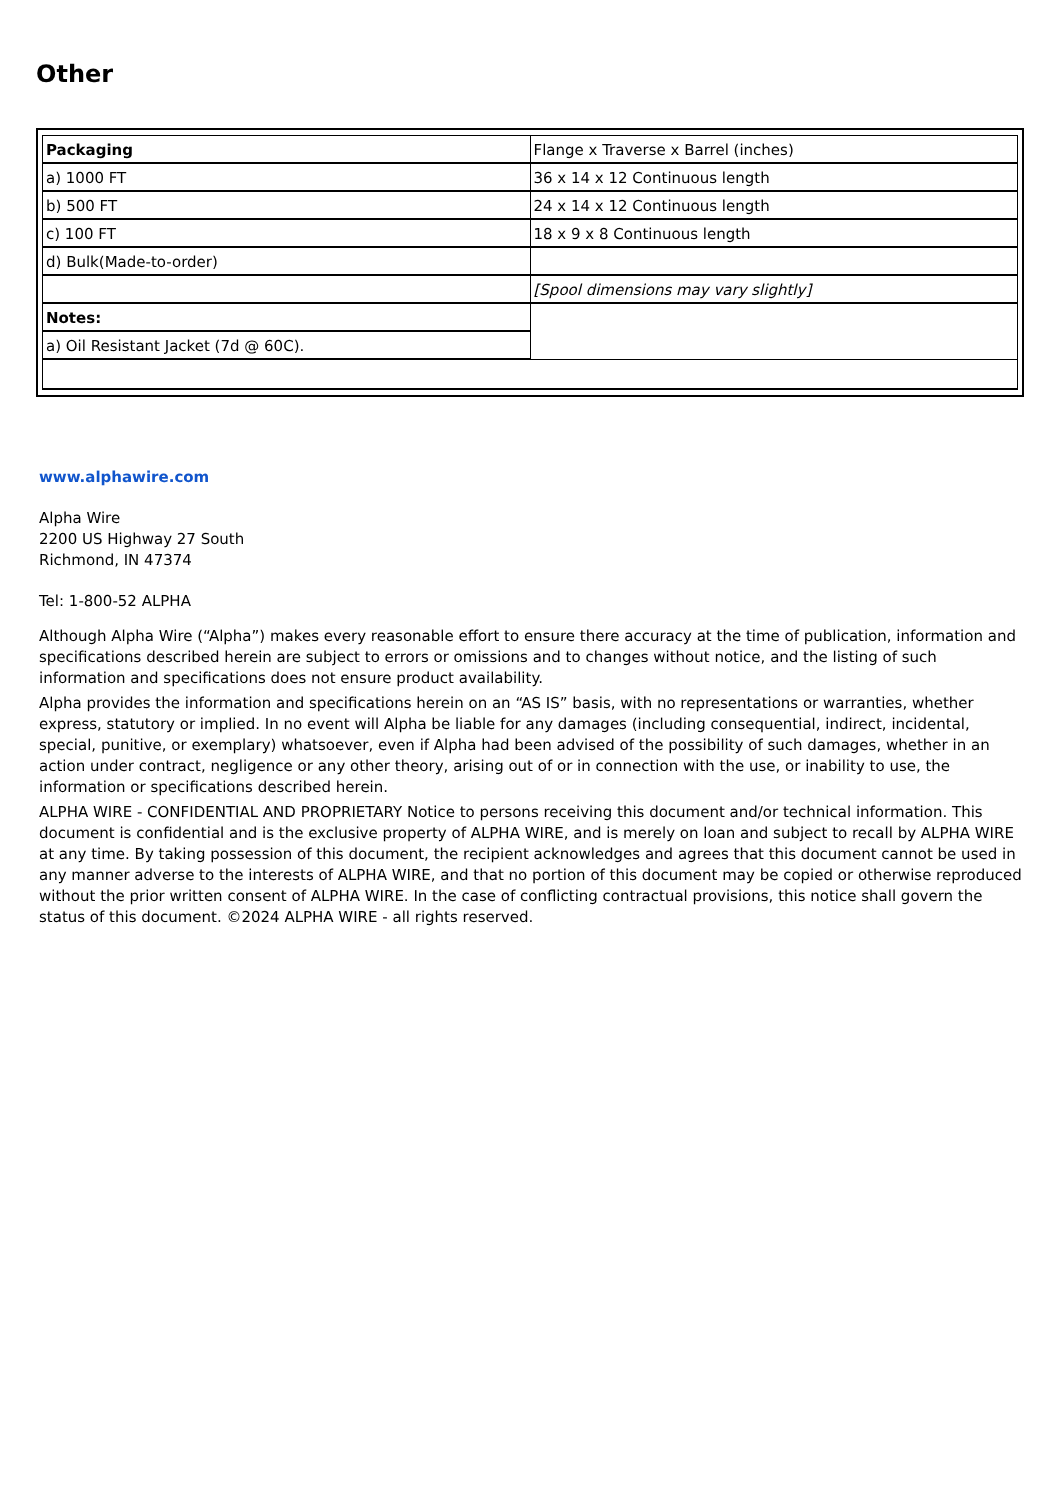Other
| Packaging | Flange x Traverse x Barrel (inches) |
| a) 1000 FT | 36 x 14 x 12 Continuous length |
| b) 500 FT | 24 x 14 x 12 Continuous length |
| c) 100 FT | 18 x 9 x 8 Continuous length |
| d) Bulk(Made-to-order) | |
| | [Spool dimensions may vary slightly] |
| Notes: | |
| a) Oil Resistant Jacket (7d @ 60C). | |
www.alphawire.com
Alpha Wire
2200 US Highway 27 South
Richmond, IN 47374
Tel: 1-800-52 ALPHA
Although Alpha Wire (“Alpha”) makes every reasonable effort to ensure there accuracy at the time of publication, information and specifications described herein are subject to errors or omissions and to changes without notice, and the listing of such information and specifications does not ensure product availability.
Alpha provides the information and specifications herein on an “AS IS” basis, with no representations or warranties, whether express, statutory or implied. In no event will Alpha be liable for any damages (including consequential, indirect, incidental, special, punitive, or exemplary) whatsoever, even if Alpha had been advised of the possibility of such damages, whether in an action under contract, negligence or any other theory, arising out of or in connection with the use, or inability to use, the information or specifications described herein.
ALPHA WIRE - CONFIDENTIAL AND PROPRIETARY Notice to persons receiving this document and/or technical information. This document is confidential and is the exclusive property of ALPHA WIRE, and is merely on loan and subject to recall by ALPHA WIRE at any time. By taking possession of this document, the recipient acknowledges and agrees that this document cannot be used in any manner adverse to the interests of ALPHA WIRE, and that no portion of this document may be copied or otherwise reproduced without the prior written consent of ALPHA WIRE. In the case of conflicting contractual provisions, this notice shall govern the status of this document. ©2024 ALPHA WIRE - all rights reserved.